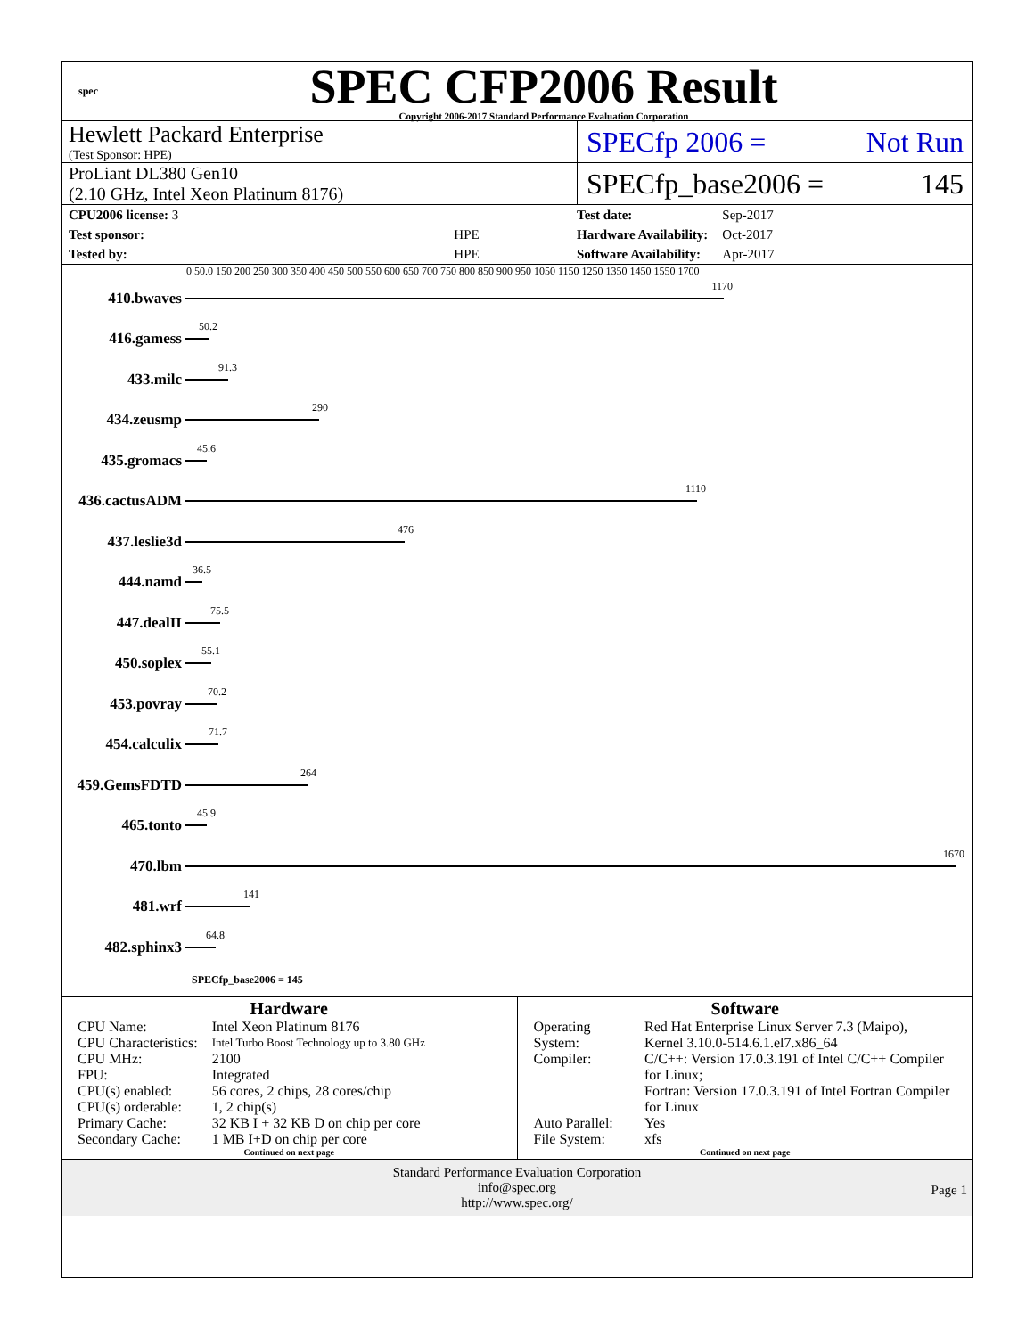spec
SPEC CFP2006 Result
Copyright 2006-2017 Standard Performance Evaluation Corporation
Hewlett Packard Enterprise
(Test Sponsor: HPE)
SPECfp 2006 = Not Run
ProLiant DL380 Gen10
(2.10 GHz, Intel Xeon Platinum 8176)
SPECfp_base2006 = 145
| CPU2006 license: 3 | |
| Test sponsor: | HPE |
| Tested by: | HPE |
| Test date: | Sep-2017 |
| Hardware Availability: | Oct-2017 |
| Software Availability: | Apr-2017 |
0 50.0 150 200 250 300 350 400 450 500 550 600 650 700 750 800 850 900 950 1050 1150 1250 1350 1450 1550 1700
410.bwaves
1170
416.gamess
50.2
433.milc
91.3
434.zeusmp
290
435.gromacs
45.6
436.cactusADM
1110
437.leslie3d
476
444.namd
36.5
447.dealII
75.5
450.soplex
55.1
453.povray
70.2
454.calculix
71.7
459.GemsFDTD
264
465.tonto
45.9
470.lbm
1670
481.wrf
141
482.sphinx3
64.8
SPECfp_base2006 = 145
Hardware
| CPU Name: | Intel Xeon Platinum 8176 |
| CPU Characteristics: | Intel Turbo Boost Technology up to 3.80 GHz |
| CPU MHz: | 2100 |
| FPU: | Integrated |
| CPU(s) enabled: | 56 cores, 2 chips, 28 cores/chip |
| CPU(s) orderable: | 1, 2 chip(s) |
| Primary Cache: | 32 KB I + 32 KB D on chip per core |
| Secondary Cache: | 1 MB I+D on chip per core |
Continued on next page
Software
| Operating System: | Red Hat Enterprise Linux Server 7.3 (Maipo), Kernel 3.10.0-514.6.1.el7.x86_64 |
| Compiler: | C/C++: Version 17.0.3.191 of Intel C/C++ Compiler for Linux; Fortran: Version 17.0.3.191 of Intel Fortran Compiler for Linux |
| Auto Parallel: | Yes |
| File System: | xfs |
Continued on next page
Standard Performance Evaluation Corporation
info@spec.org
http://www.spec.org/
Page 1